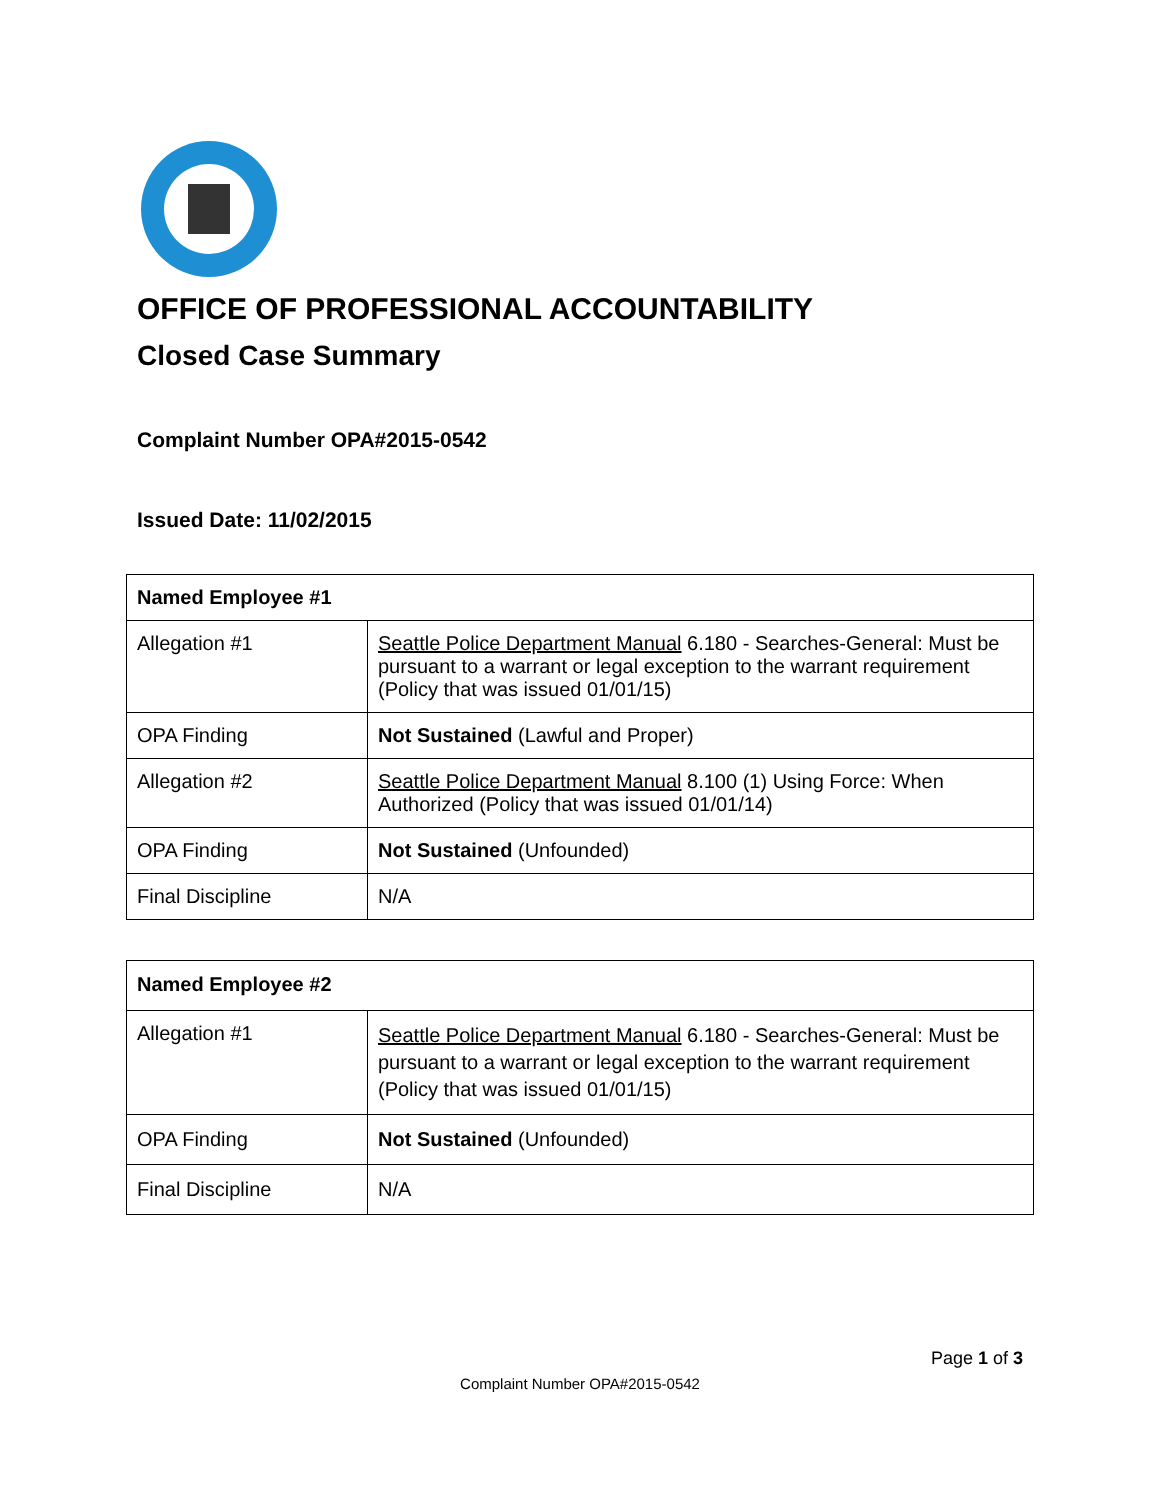OFFICE OF PROFESSIONAL ACCOUNTABILITY
Closed Case Summary
Complaint Number OPA#2015-0542
Issued Date: 11/02/2015
| Named Employee #1 | |
| --- | --- |
| Allegation #1 | Seattle Police Department Manual 6.180 - Searches-General: Must be pursuant to a warrant or legal exception to the warrant requirement (Policy that was issued 01/01/15) |
| OPA Finding | Not Sustained (Lawful and Proper) |
| Allegation #2 | Seattle Police Department Manual 8.100 (1) Using Force: When Authorized (Policy that was issued 01/01/14) |
| OPA Finding | Not Sustained (Unfounded) |
| Final Discipline | N/A |
| Named Employee #2 | |
| --- | --- |
| Allegation #1 | Seattle Police Department Manual 6.180 - Searches-General: Must be pursuant to a warrant or legal exception to the warrant requirement (Policy that was issued 01/01/15) |
| OPA Finding | Not Sustained (Unfounded) |
| Final Discipline | N/A |
Page 1 of 3
Complaint Number OPA#2015-0542